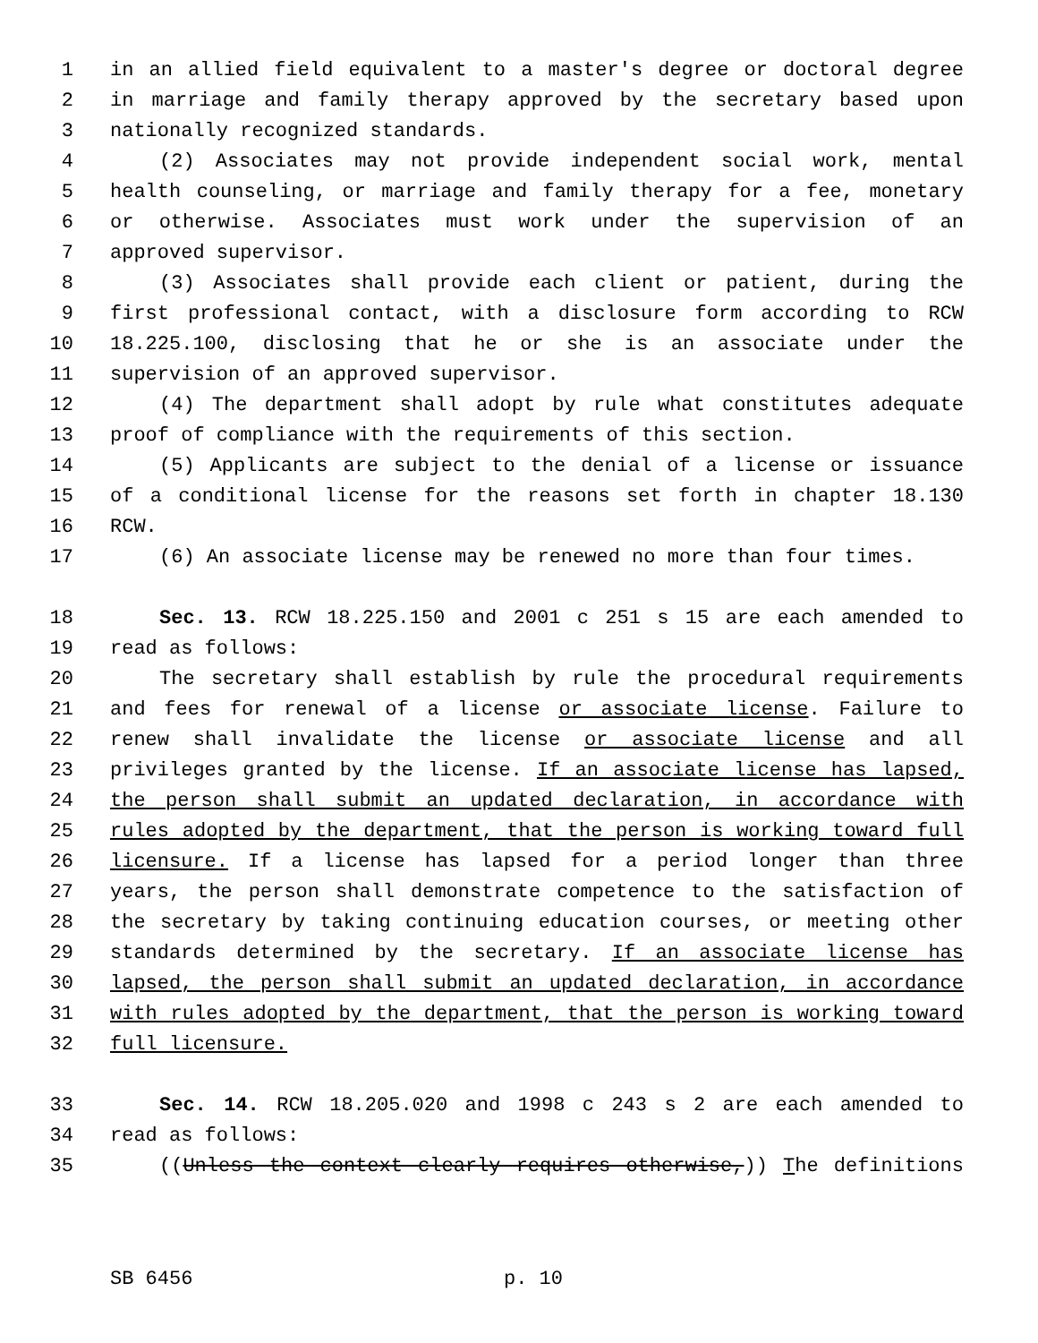1 in an allied field equivalent to a master's degree or doctoral degree
2 in marriage and family therapy approved by the secretary based upon
3 nationally recognized standards.
4 (2) Associates may not provide independent social work, mental
5 health counseling, or marriage and family therapy for a fee, monetary
6 or otherwise. Associates must work under the supervision of an
7 approved supervisor.
8 (3) Associates shall provide each client or patient, during the
9 first professional contact, with a disclosure form according to RCW
10 18.225.100, disclosing that he or she is an associate under the
11 supervision of an approved supervisor.
12 (4) The department shall adopt by rule what constitutes adequate
13 proof of compliance with the requirements of this section.
14 (5) Applicants are subject to the denial of a license or issuance
15 of a conditional license for the reasons set forth in chapter 18.130
16 RCW.
17 (6) An associate license may be renewed no more than four times.
18 Sec. 13. RCW 18.225.150 and 2001 c 251 s 15 are each amended to
19 read as follows:
20 The secretary shall establish by rule the procedural requirements
21 and fees for renewal of a license or associate license. Failure to
22 renew shall invalidate the license or associate license and all
23 privileges granted by the license. If an associate license has lapsed,
24 the person shall submit an updated declaration, in accordance with
25 rules adopted by the department, that the person is working toward full
26 licensure. If a license has lapsed for a period longer than three
27 years, the person shall demonstrate competence to the satisfaction of
28 the secretary by taking continuing education courses, or meeting other
29 standards determined by the secretary. If an associate license has
30 lapsed, the person shall submit an updated declaration, in accordance
31 with rules adopted by the department, that the person is working toward
32 full licensure.
33 Sec. 14. RCW 18.205.020 and 1998 c 243 s 2 are each amended to
34 read as follows:
35 ((Unless the context clearly requires otherwise,)) The definitions
SB 6456 p. 10